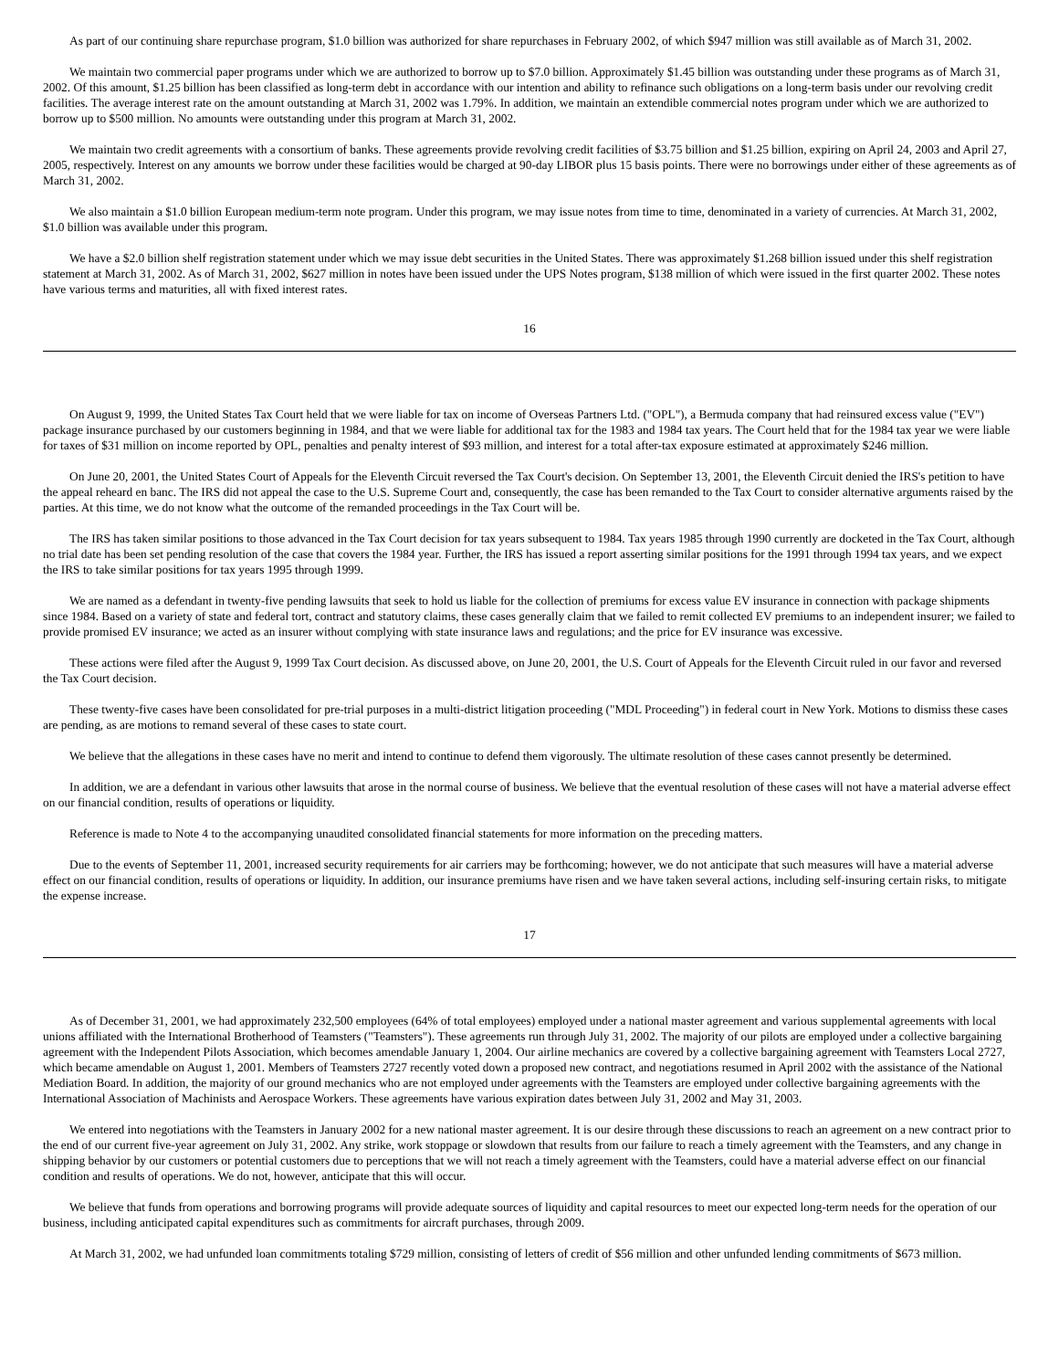As part of our continuing share repurchase program, $1.0 billion was authorized for share repurchases in February 2002, of which $947 million was still available as of March 31, 2002.
We maintain two commercial paper programs under which we are authorized to borrow up to $7.0 billion. Approximately $1.45 billion was outstanding under these programs as of March 31, 2002. Of this amount, $1.25 billion has been classified as long-term debt in accordance with our intention and ability to refinance such obligations on a long-term basis under our revolving credit facilities. The average interest rate on the amount outstanding at March 31, 2002 was 1.79%. In addition, we maintain an extendible commercial notes program under which we are authorized to borrow up to $500 million. No amounts were outstanding under this program at March 31, 2002.
We maintain two credit agreements with a consortium of banks. These agreements provide revolving credit facilities of $3.75 billion and $1.25 billion, expiring on April 24, 2003 and April 27, 2005, respectively. Interest on any amounts we borrow under these facilities would be charged at 90-day LIBOR plus 15 basis points. There were no borrowings under either of these agreements as of March 31, 2002.
We also maintain a $1.0 billion European medium-term note program. Under this program, we may issue notes from time to time, denominated in a variety of currencies. At March 31, 2002, $1.0 billion was available under this program.
We have a $2.0 billion shelf registration statement under which we may issue debt securities in the United States. There was approximately $1.268 billion issued under this shelf registration statement at March 31, 2002. As of March 31, 2002, $627 million in notes have been issued under the UPS Notes program, $138 million of which were issued in the first quarter 2002. These notes have various terms and maturities, all with fixed interest rates.
16
On August 9, 1999, the United States Tax Court held that we were liable for tax on income of Overseas Partners Ltd. ("OPL"), a Bermuda company that had reinsured excess value ("EV") package insurance purchased by our customers beginning in 1984, and that we were liable for additional tax for the 1983 and 1984 tax years. The Court held that for the 1984 tax year we were liable for taxes of $31 million on income reported by OPL, penalties and penalty interest of $93 million, and interest for a total after-tax exposure estimated at approximately $246 million.
On June 20, 2001, the United States Court of Appeals for the Eleventh Circuit reversed the Tax Court's decision. On September 13, 2001, the Eleventh Circuit denied the IRS's petition to have the appeal reheard en banc. The IRS did not appeal the case to the U.S. Supreme Court and, consequently, the case has been remanded to the Tax Court to consider alternative arguments raised by the parties. At this time, we do not know what the outcome of the remanded proceedings in the Tax Court will be.
The IRS has taken similar positions to those advanced in the Tax Court decision for tax years subsequent to 1984. Tax years 1985 through 1990 currently are docketed in the Tax Court, although no trial date has been set pending resolution of the case that covers the 1984 year. Further, the IRS has issued a report asserting similar positions for the 1991 through 1994 tax years, and we expect the IRS to take similar positions for tax years 1995 through 1999.
We are named as a defendant in twenty-five pending lawsuits that seek to hold us liable for the collection of premiums for excess value EV insurance in connection with package shipments since 1984. Based on a variety of state and federal tort, contract and statutory claims, these cases generally claim that we failed to remit collected EV premiums to an independent insurer; we failed to provide promised EV insurance; we acted as an insurer without complying with state insurance laws and regulations; and the price for EV insurance was excessive.
These actions were filed after the August 9, 1999 Tax Court decision. As discussed above, on June 20, 2001, the U.S. Court of Appeals for the Eleventh Circuit ruled in our favor and reversed the Tax Court decision.
These twenty-five cases have been consolidated for pre-trial purposes in a multi-district litigation proceeding ("MDL Proceeding") in federal court in New York. Motions to dismiss these cases are pending, as are motions to remand several of these cases to state court.
We believe that the allegations in these cases have no merit and intend to continue to defend them vigorously. The ultimate resolution of these cases cannot presently be determined.
In addition, we are a defendant in various other lawsuits that arose in the normal course of business. We believe that the eventual resolution of these cases will not have a material adverse effect on our financial condition, results of operations or liquidity.
Reference is made to Note 4 to the accompanying unaudited consolidated financial statements for more information on the preceding matters.
Due to the events of September 11, 2001, increased security requirements for air carriers may be forthcoming; however, we do not anticipate that such measures will have a material adverse effect on our financial condition, results of operations or liquidity. In addition, our insurance premiums have risen and we have taken several actions, including self-insuring certain risks, to mitigate the expense increase.
17
As of December 31, 2001, we had approximately 232,500 employees (64% of total employees) employed under a national master agreement and various supplemental agreements with local unions affiliated with the International Brotherhood of Teamsters ("Teamsters"). These agreements run through July 31, 2002. The majority of our pilots are employed under a collective bargaining agreement with the Independent Pilots Association, which becomes amendable January 1, 2004. Our airline mechanics are covered by a collective bargaining agreement with Teamsters Local 2727, which became amendable on August 1, 2001. Members of Teamsters 2727 recently voted down a proposed new contract, and negotiations resumed in April 2002 with the assistance of the National Mediation Board. In addition, the majority of our ground mechanics who are not employed under agreements with the Teamsters are employed under collective bargaining agreements with the International Association of Machinists and Aerospace Workers. These agreements have various expiration dates between July 31, 2002 and May 31, 2003.
We entered into negotiations with the Teamsters in January 2002 for a new national master agreement. It is our desire through these discussions to reach an agreement on a new contract prior to the end of our current five-year agreement on July 31, 2002. Any strike, work stoppage or slowdown that results from our failure to reach a timely agreement with the Teamsters, and any change in shipping behavior by our customers or potential customers due to perceptions that we will not reach a timely agreement with the Teamsters, could have a material adverse effect on our financial condition and results of operations. We do not, however, anticipate that this will occur.
We believe that funds from operations and borrowing programs will provide adequate sources of liquidity and capital resources to meet our expected long-term needs for the operation of our business, including anticipated capital expenditures such as commitments for aircraft purchases, through 2009.
At March 31, 2002, we had unfunded loan commitments totaling $729 million, consisting of letters of credit of $56 million and other unfunded lending commitments of $673 million.